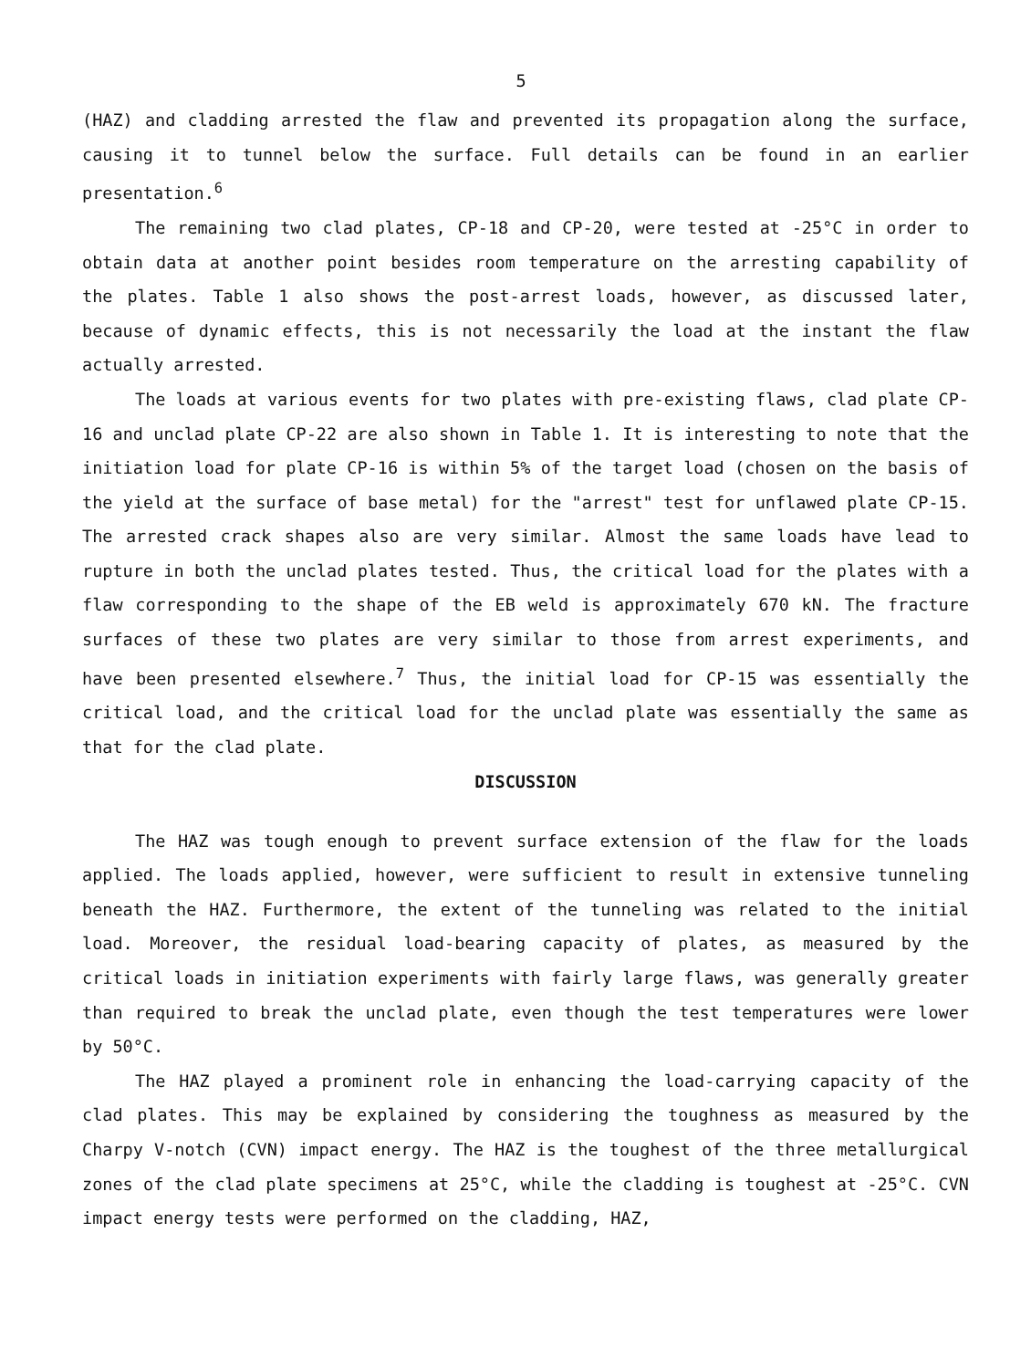5
(HAZ) and cladding arrested the flaw and prevented its propagation along the surface, causing it to tunnel below the surface. Full details can be found in an earlier presentation.<sup>6</sup>
The remaining two clad plates, CP-18 and CP-20, were tested at -25°C in order to obtain data at another point besides room temperature on the arresting capability of the plates. Table 1 also shows the post-arrest loads, however, as discussed later, because of dynamic effects, this is not necessarily the load at the instant the flaw actually arrested.
The loads at various events for two plates with pre-existing flaws, clad plate CP-16 and unclad plate CP-22 are also shown in Table 1. It is interesting to note that the initiation load for plate CP-16 is within 5% of the target load (chosen on the basis of the yield at the surface of base metal) for the "arrest" test for unflawed plate CP-15. The arrested crack shapes also are very similar. Almost the same loads have lead to rupture in both the unclad plates tested. Thus, the critical load for the plates with a flaw corresponding to the shape of the EB weld is approximately 670 kN. The fracture surfaces of these two plates are very similar to those from arrest experiments, and have been presented elsewhere.<sup>7</sup> Thus, the initial load for CP-15 was essentially the critical load, and the critical load for the unclad plate was essentially the same as that for the clad plate.
DISCUSSION
The HAZ was tough enough to prevent surface extension of the flaw for the loads applied. The loads applied, however, were sufficient to result in extensive tunneling beneath the HAZ. Furthermore, the extent of the tunneling was related to the initial load. Moreover, the residual load-bearing capacity of plates, as measured by the critical loads in initiation experiments with fairly large flaws, was generally greater than required to break the unclad plate, even though the test temperatures were lower by 50°C.
The HAZ played a prominent role in enhancing the load-carrying capacity of the clad plates. This may be explained by considering the toughness as measured by the Charpy V-notch (CVN) impact energy. The HAZ is the toughest of the three metallurgical zones of the clad plate specimens at 25°C, while the cladding is toughest at -25°C. CVN impact energy tests were performed on the cladding, HAZ,